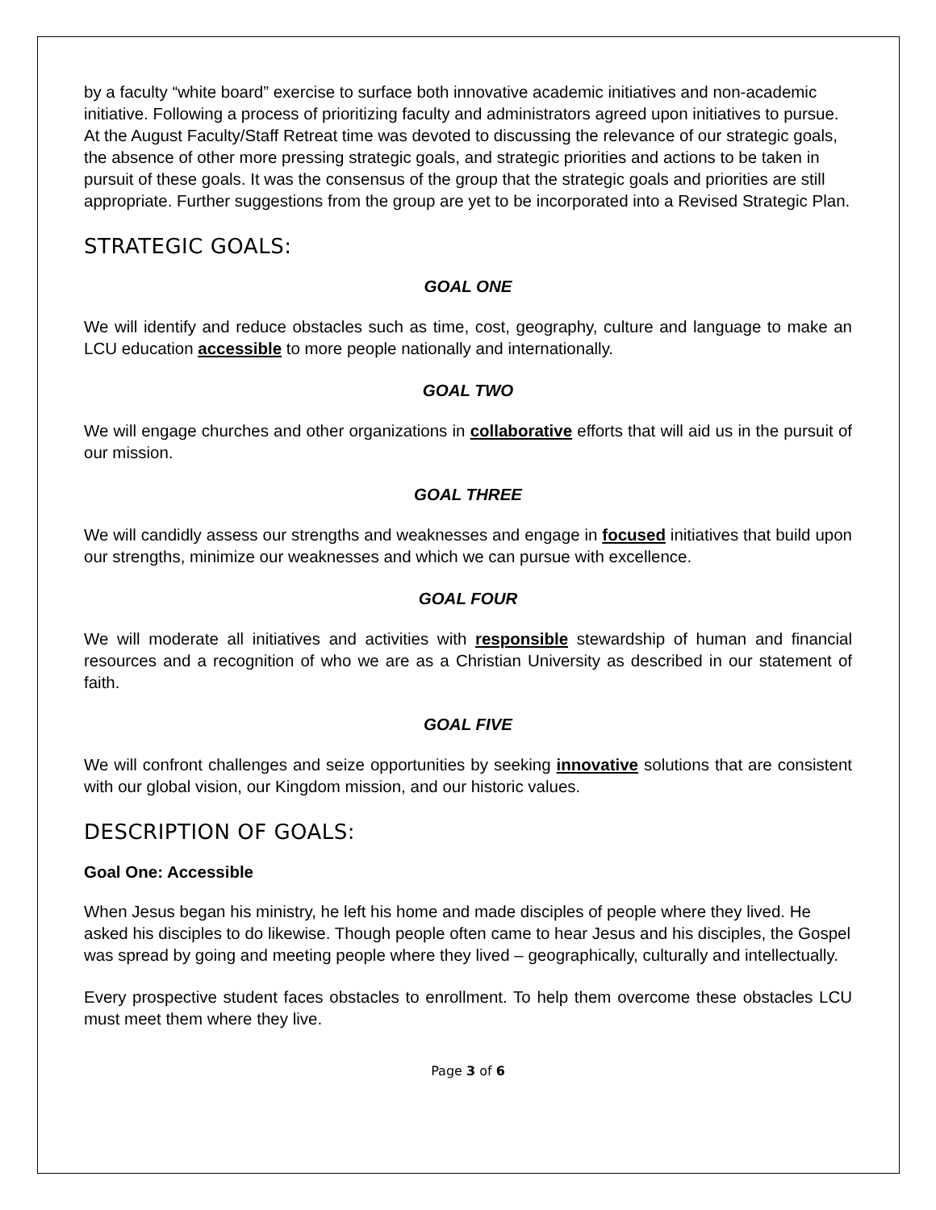by a faculty “white board” exercise to surface both innovative academic initiatives and non-academic initiative. Following a process of prioritizing faculty and administrators agreed upon initiatives to pursue. At the August Faculty/Staff Retreat time was devoted to discussing the relevance of our strategic goals, the absence of other more pressing strategic goals, and strategic priorities and actions to be taken in pursuit of these goals. It was the consensus of the group that the strategic goals and priorities are still appropriate. Further suggestions from the group are yet to be incorporated into a Revised Strategic Plan.
STRATEGIC GOALS:
GOAL ONE
We will identify and reduce obstacles such as time, cost, geography, culture and language to make an LCU education accessible to more people nationally and internationally.
GOAL TWO
We will engage churches and other organizations in collaborative efforts that will aid us in the pursuit of our mission.
GOAL THREE
We will candidly assess our strengths and weaknesses and engage in focused initiatives that build upon our strengths, minimize our weaknesses and which we can pursue with excellence.
GOAL FOUR
We will moderate all initiatives and activities with responsible stewardship of human and financial resources and a recognition of who we are as a Christian University as described in our statement of faith.
GOAL FIVE
We will confront challenges and seize opportunities by seeking innovative solutions that are consistent with our global vision, our Kingdom mission, and our historic values.
DESCRIPTION OF GOALS:
Goal One: Accessible
When Jesus began his ministry, he left his home and made disciples of people where they lived. He asked his disciples to do likewise. Though people often came to hear Jesus and his disciples, the Gospel was spread by going and meeting people where they lived – geographically, culturally and intellectually.
Every prospective student faces obstacles to enrollment. To help them overcome these obstacles LCU must meet them where they live.
Page 3 of 6